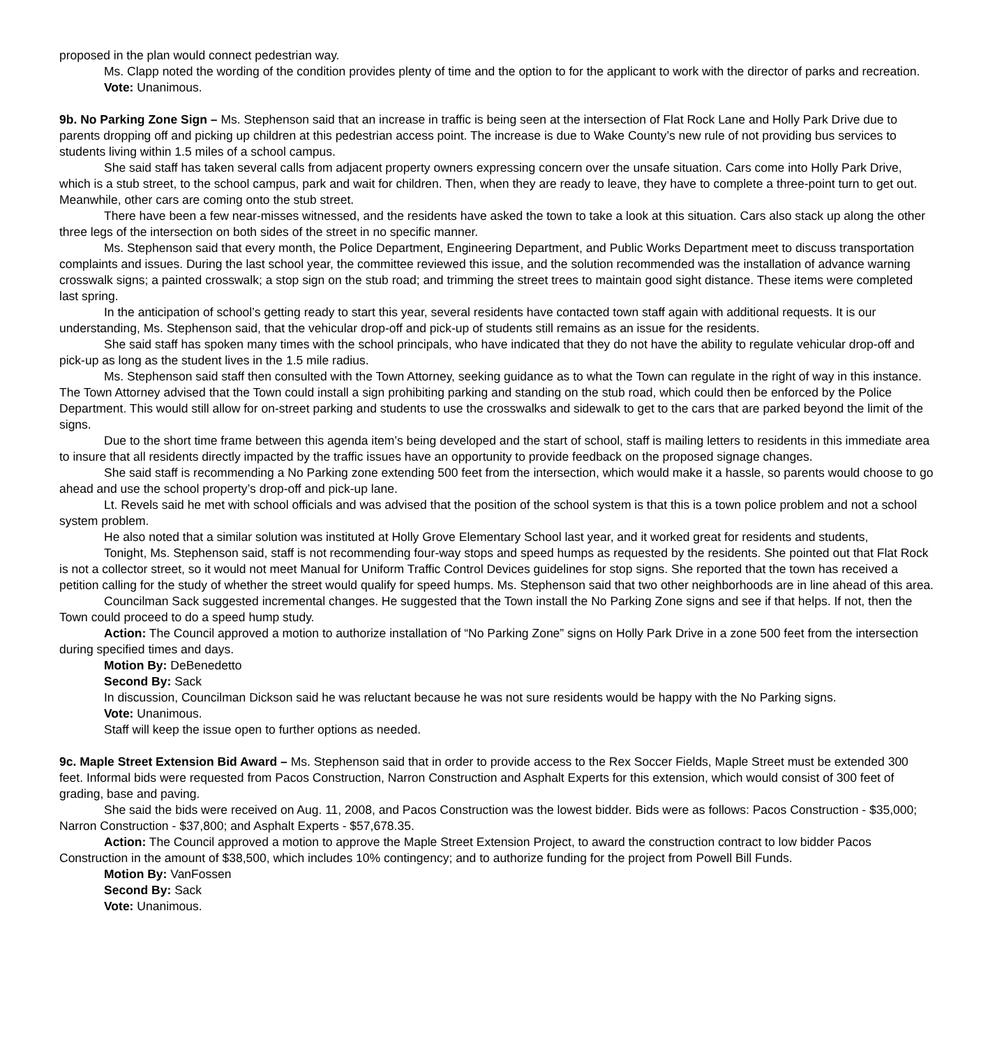proposed in the plan would connect pedestrian way.
Ms. Clapp noted the wording of the condition provides plenty of time and the option to for the applicant to work with the director of parks and recreation.
Vote: Unanimous.
9b. No Parking Zone Sign – Ms. Stephenson said that an increase in traffic is being seen at the intersection of Flat Rock Lane and Holly Park Drive due to parents dropping off and picking up children at this pedestrian access point. The increase is due to Wake County’s new rule of not providing bus services to students living within 1.5 miles of a school campus.
She said staff has taken several calls from adjacent property owners expressing concern over the unsafe situation. Cars come into Holly Park Drive, which is a stub street, to the school campus, park and wait for children. Then, when they are ready to leave, they have to complete a three-point turn to get out. Meanwhile, other cars are coming onto the stub street.
There have been a few near-misses witnessed, and the residents have asked the town to take a look at this situation. Cars also stack up along the other three legs of the intersection on both sides of the street in no specific manner.
Ms. Stephenson said that every month, the Police Department, Engineering Department, and Public Works Department meet to discuss transportation complaints and issues. During the last school year, the committee reviewed this issue, and the solution recommended was the installation of advance warning crosswalk signs; a painted crosswalk; a stop sign on the stub road; and trimming the street trees to maintain good sight distance. These items were completed last spring.
In the anticipation of school’s getting ready to start this year, several residents have contacted town staff again with additional requests. It is our understanding, Ms. Stephenson said, that the vehicular drop-off and pick-up of students still remains as an issue for the residents.
She said staff has spoken many times with the school principals, who have indicated that they do not have the ability to regulate vehicular drop-off and pick-up as long as the student lives in the 1.5 mile radius.
Ms. Stephenson said staff then consulted with the Town Attorney, seeking guidance as to what the Town can regulate in the right of way in this instance. The Town Attorney advised that the Town could install a sign prohibiting parking and standing on the stub road, which could then be enforced by the Police Department. This would still allow for on-street parking and students to use the crosswalks and sidewalk to get to the cars that are parked beyond the limit of the signs.
Due to the short time frame between this agenda item’s being developed and the start of school, staff is mailing letters to residents in this immediate area to insure that all residents directly impacted by the traffic issues have an opportunity to provide feedback on the proposed signage changes.
She said staff is recommending a No Parking zone extending 500 feet from the intersection, which would make it a hassle, so parents would choose to go ahead and use the school property’s drop-off and pick-up lane.
Lt. Revels said he met with school officials and was advised that the position of the school system is that this is a town police problem and not a school system problem.
He also noted that a similar solution was instituted at Holly Grove Elementary School last year, and it worked great for residents and students,
Tonight, Ms. Stephenson said, staff is not recommending four-way stops and speed humps as requested by the residents. She pointed out that Flat Rock is not a collector street, so it would not meet Manual for Uniform Traffic Control Devices guidelines for stop signs. She reported that the town has received a petition calling for the study of whether the street would qualify for speed humps. Ms. Stephenson said that two other neighborhoods are in line ahead of this area.
Councilman Sack suggested incremental changes. He suggested that the Town install the No Parking Zone signs and see if that helps. If not, then the Town could proceed to do a speed hump study.
Action: The Council approved a motion to authorize installation of “No Parking Zone” signs on Holly Park Drive in a zone 500 feet from the intersection during specified times and days.
Motion By: DeBenedetto
Second By: Sack
In discussion, Councilman Dickson said he was reluctant because he was not sure residents would be happy with the No Parking signs.
Vote: Unanimous.
Staff will keep the issue open to further options as needed.
9c. Maple Street Extension Bid Award – Ms. Stephenson said that in order to provide access to the Rex Soccer Fields, Maple Street must be extended 300 feet. Informal bids were requested from Pacos Construction, Narron Construction and Asphalt Experts for this extension, which would consist of 300 feet of grading, base and paving.
She said the bids were received on Aug. 11, 2008, and Pacos Construction was the lowest bidder. Bids were as follows: Pacos Construction - $35,000; Narron Construction - $37,800; and Asphalt Experts - $57,678.35.
Action: The Council approved a motion to approve the Maple Street Extension Project, to award the construction contract to low bidder Pacos Construction in the amount of $38,500, which includes 10% contingency; and to authorize funding for the project from Powell Bill Funds.
Motion By: VanFossen
Second By: Sack
Vote: Unanimous.